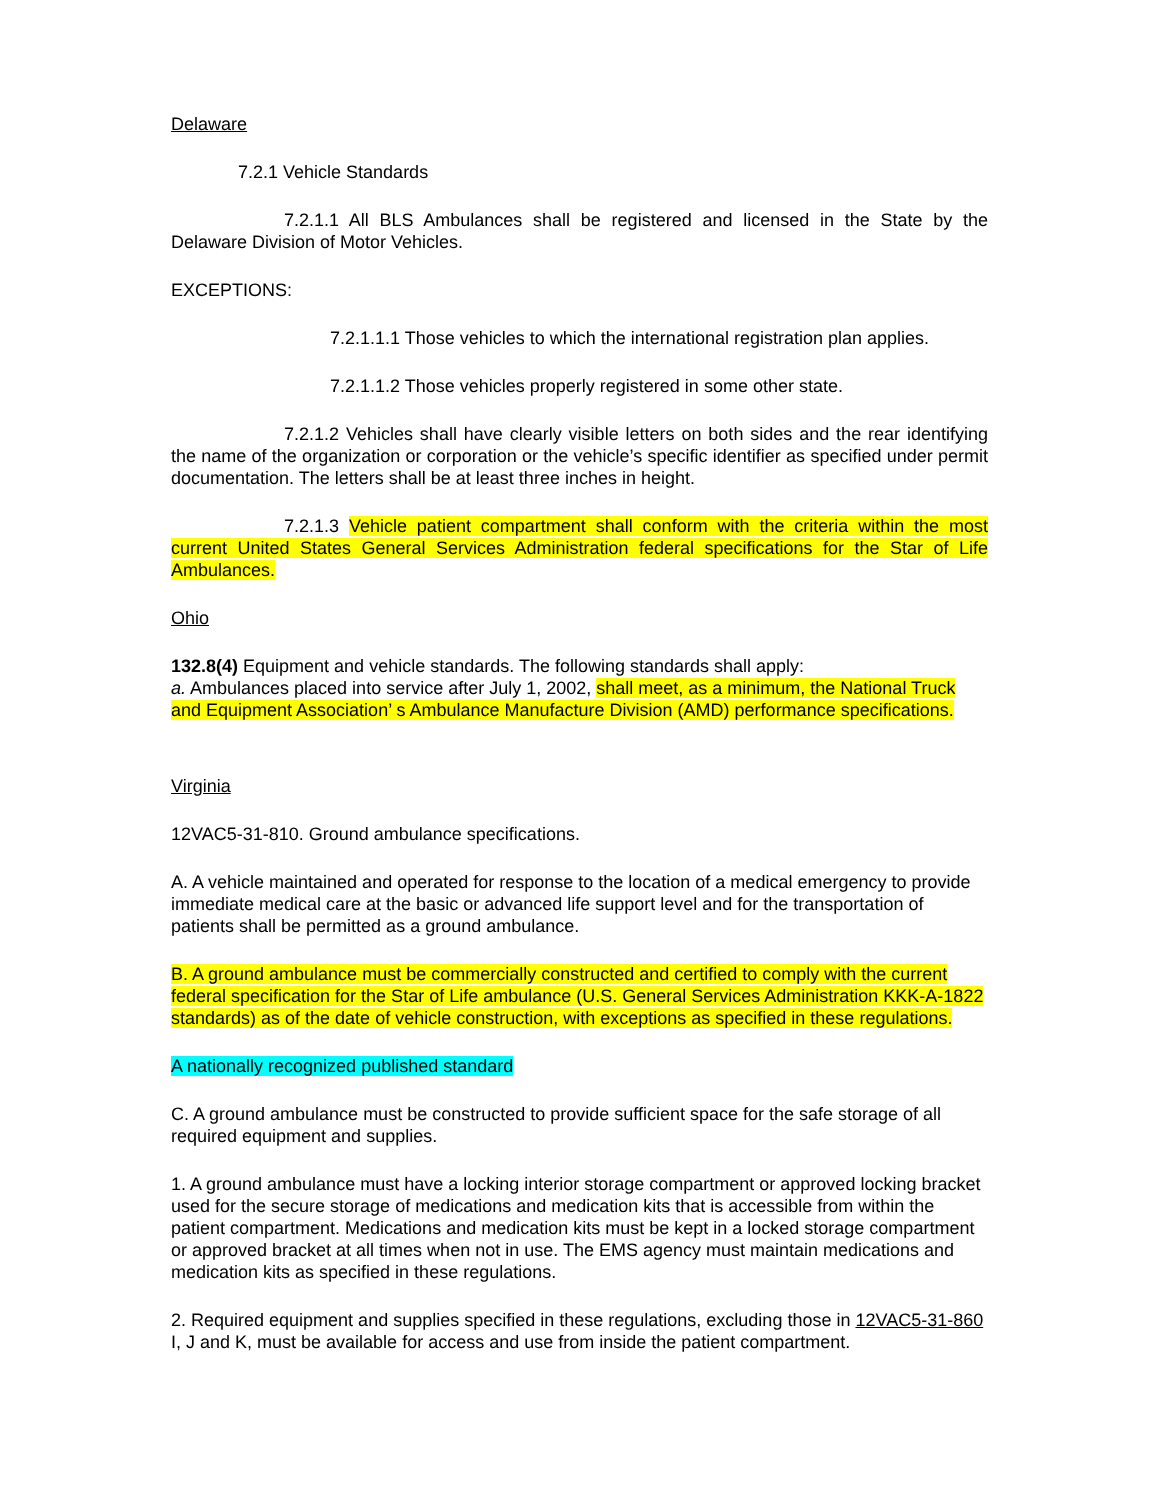Delaware
7.2.1 Vehicle Standards
7.2.1.1 All BLS Ambulances shall be registered and licensed in the State by the Delaware Division of Motor Vehicles.
EXCEPTIONS:
7.2.1.1.1 Those vehicles to which the international registration plan applies.
7.2.1.1.2 Those vehicles properly registered in some other state.
7.2.1.2 Vehicles shall have clearly visible letters on both sides and the rear identifying the name of the organization or corporation or the vehicle’s specific identifier as specified under permit documentation. The letters shall be at least three inches in height.
7.2.1.3 Vehicle patient compartment shall conform with the criteria within the most current United States General Services Administration federal specifications for the Star of Life Ambulances.
Ohio
132.8(4) Equipment and vehicle standards. The following standards shall apply:
a. Ambulances placed into service after July 1, 2002, shall meet, as a minimum, the National Truck and Equipment Association’ s Ambulance Manufacture Division (AMD) performance specifications.
Virginia
12VAC5-31-810. Ground ambulance specifications.
A. A vehicle maintained and operated for response to the location of a medical emergency to provide immediate medical care at the basic or advanced life support level and for the transportation of patients shall be permitted as a ground ambulance.
B. A ground ambulance must be commercially constructed and certified to comply with the current federal specification for the Star of Life ambulance (U.S. General Services Administration KKK-A-1822 standards) as of the date of vehicle construction, with exceptions as specified in these regulations.
A nationally recognized published standard
C. A ground ambulance must be constructed to provide sufficient space for the safe storage of all required equipment and supplies.
1. A ground ambulance must have a locking interior storage compartment or approved locking bracket used for the secure storage of medications and medication kits that is accessible from within the patient compartment. Medications and medication kits must be kept in a locked storage compartment or approved bracket at all times when not in use. The EMS agency must maintain medications and medication kits as specified in these regulations.
2. Required equipment and supplies specified in these regulations, excluding those in 12VAC5-31-860 I, J and K, must be available for access and use from inside the patient compartment.